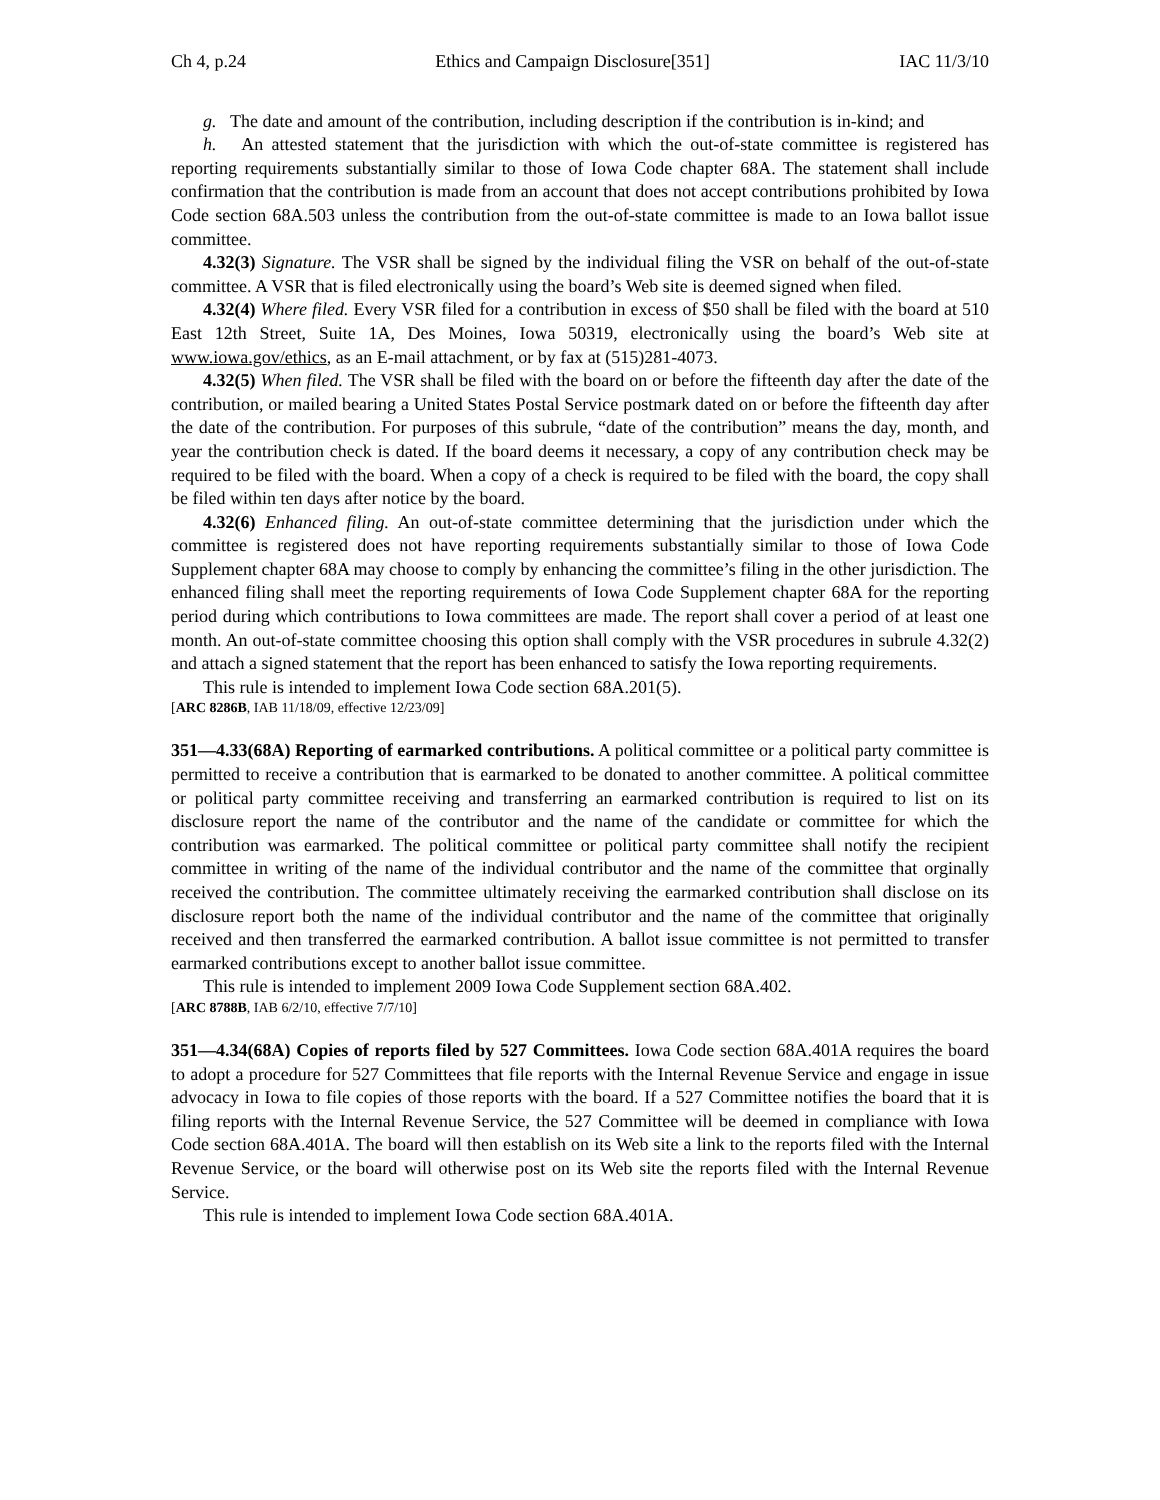Ch 4, p.24 Ethics and Campaign Disclosure[351] IAC 11/3/10
g. The date and amount of the contribution, including description if the contribution is in-kind; and
h. An attested statement that the jurisdiction with which the out-of-state committee is registered has reporting requirements substantially similar to those of Iowa Code chapter 68A. The statement shall include confirmation that the contribution is made from an account that does not accept contributions prohibited by Iowa Code section 68A.503 unless the contribution from the out-of-state committee is made to an Iowa ballot issue committee.
4.32(3) Signature. The VSR shall be signed by the individual filing the VSR on behalf of the out-of-state committee. A VSR that is filed electronically using the board’s Web site is deemed signed when filed.
4.32(4) Where filed. Every VSR filed for a contribution in excess of $50 shall be filed with the board at 510 East 12th Street, Suite 1A, Des Moines, Iowa 50319, electronically using the board’s Web site at www.iowa.gov/ethics, as an E-mail attachment, or by fax at (515)281-4073.
4.32(5) When filed. The VSR shall be filed with the board on or before the fifteenth day after the date of the contribution, or mailed bearing a United States Postal Service postmark dated on or before the fifteenth day after the date of the contribution. For purposes of this subrule, “date of the contribution” means the day, month, and year the contribution check is dated. If the board deems it necessary, a copy of any contribution check may be required to be filed with the board. When a copy of a check is required to be filed with the board, the copy shall be filed within ten days after notice by the board.
4.32(6) Enhanced filing. An out-of-state committee determining that the jurisdiction under which the committee is registered does not have reporting requirements substantially similar to those of Iowa Code Supplement chapter 68A may choose to comply by enhancing the committee’s filing in the other jurisdiction. The enhanced filing shall meet the reporting requirements of Iowa Code Supplement chapter 68A for the reporting period during which contributions to Iowa committees are made. The report shall cover a period of at least one month. An out-of-state committee choosing this option shall comply with the VSR procedures in subrule 4.32(2) and attach a signed statement that the report has been enhanced to satisfy the Iowa reporting requirements.
This rule is intended to implement Iowa Code section 68A.201(5).
[ARC 8286B, IAB 11/18/09, effective 12/23/09]
351—4.33(68A) Reporting of earmarked contributions. A political committee or a political party committee is permitted to receive a contribution that is earmarked to be donated to another committee. A political committee or political party committee receiving and transferring an earmarked contribution is required to list on its disclosure report the name of the contributor and the name of the candidate or committee for which the contribution was earmarked. The political committee or political party committee shall notify the recipient committee in writing of the name of the individual contributor and the name of the committee that orginally received the contribution. The committee ultimately receiving the earmarked contribution shall disclose on its disclosure report both the name of the individual contributor and the name of the committee that originally received and then transferred the earmarked contribution. A ballot issue committee is not permitted to transfer earmarked contributions except to another ballot issue committee.
This rule is intended to implement 2009 Iowa Code Supplement section 68A.402.
[ARC 8788B, IAB 6/2/10, effective 7/7/10]
351—4.34(68A) Copies of reports filed by 527 Committees. Iowa Code section 68A.401A requires the board to adopt a procedure for 527 Committees that file reports with the Internal Revenue Service and engage in issue advocacy in Iowa to file copies of those reports with the board. If a 527 Committee notifies the board that it is filing reports with the Internal Revenue Service, the 527 Committee will be deemed in compliance with Iowa Code section 68A.401A. The board will then establish on its Web site a link to the reports filed with the Internal Revenue Service, or the board will otherwise post on its Web site the reports filed with the Internal Revenue Service.
This rule is intended to implement Iowa Code section 68A.401A.